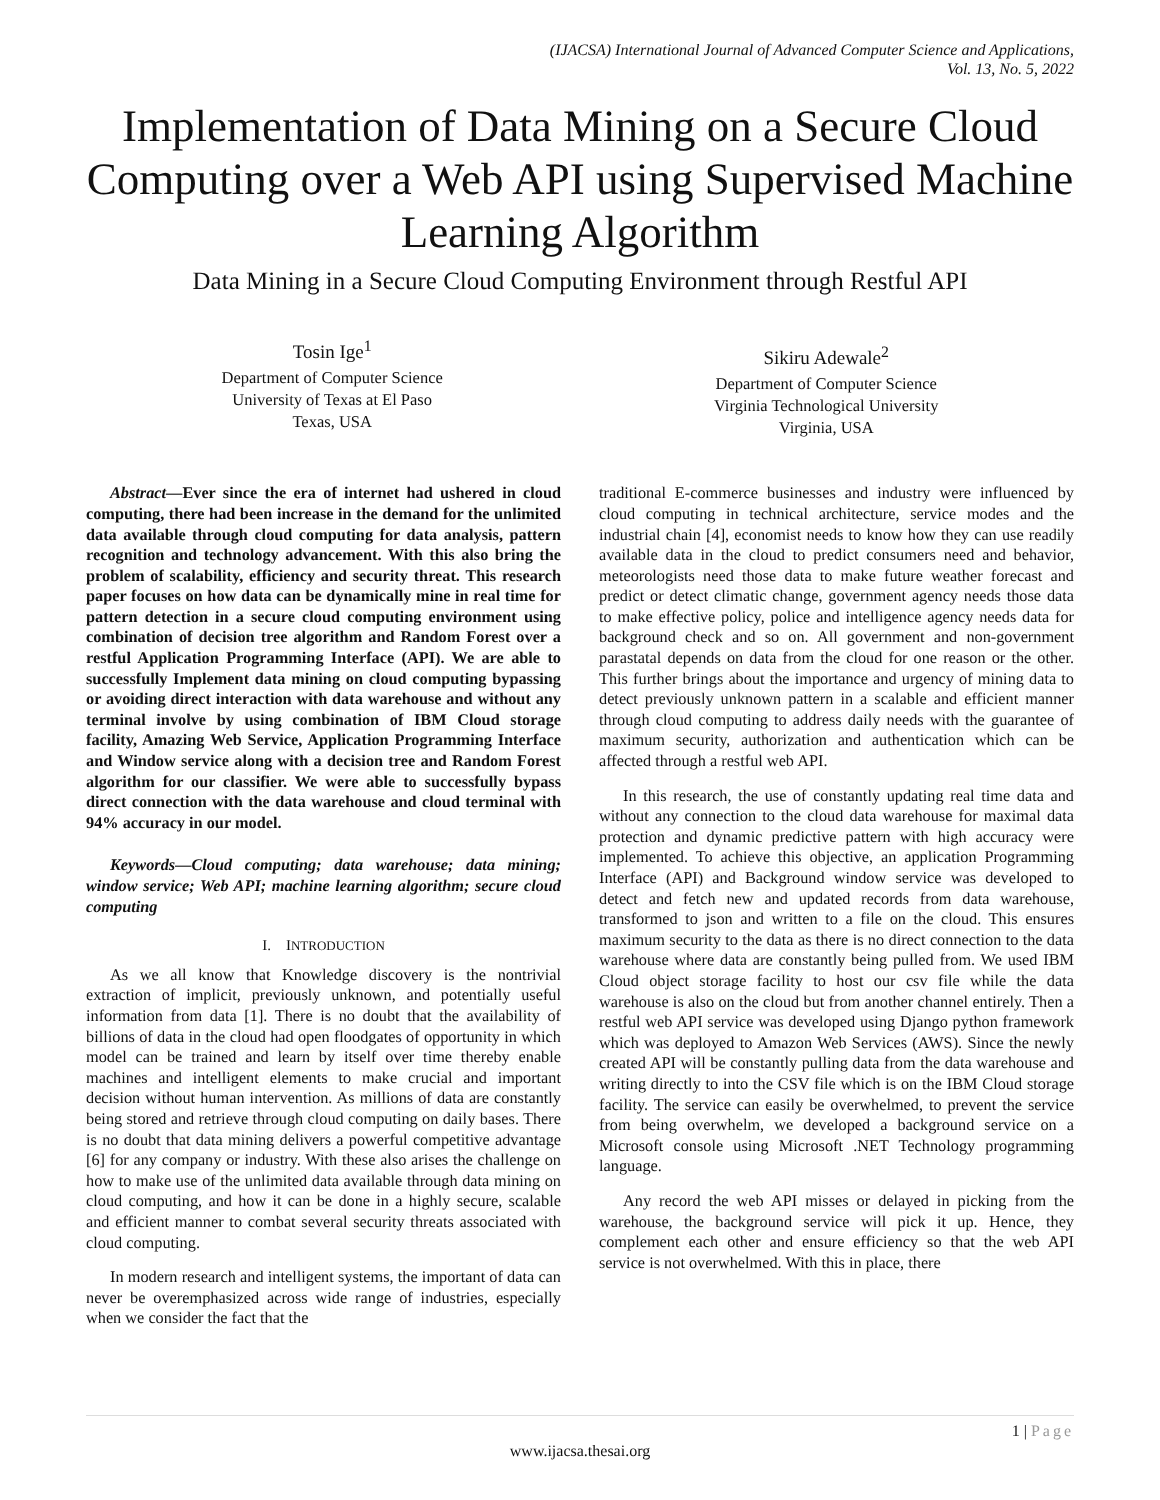(IJACSA) International Journal of Advanced Computer Science and Applications,
Vol. 13, No. 5, 2022
Implementation of Data Mining on a Secure Cloud Computing over a Web API using Supervised Machine Learning Algorithm
Data Mining in a Secure Cloud Computing Environment through Restful API
Tosin Ige<sup>1</sup>
Department of Computer Science
University of Texas at El Paso
Texas, USA
Sikiru Adewale<sup>2</sup>
Department of Computer Science
Virginia Technological University
Virginia, USA
Abstract—Ever since the era of internet had ushered in cloud computing, there had been increase in the demand for the unlimited data available through cloud computing for data analysis, pattern recognition and technology advancement. With this also bring the problem of scalability, efficiency and security threat. This research paper focuses on how data can be dynamically mine in real time for pattern detection in a secure cloud computing environment using combination of decision tree algorithm and Random Forest over a restful Application Programming Interface (API). We are able to successfully Implement data mining on cloud computing bypassing or avoiding direct interaction with data warehouse and without any terminal involve by using combination of IBM Cloud storage facility, Amazing Web Service, Application Programming Interface and Window service along with a decision tree and Random Forest algorithm for our classifier. We were able to successfully bypass direct connection with the data warehouse and cloud terminal with 94% accuracy in our model.
Keywords—Cloud computing; data warehouse; data mining; window service; Web API; machine learning algorithm; secure cloud computing
I. INTRODUCTION
As we all know that Knowledge discovery is the nontrivial extraction of implicit, previously unknown, and potentially useful information from data [1]. There is no doubt that the availability of billions of data in the cloud had open floodgates of opportunity in which model can be trained and learn by itself over time thereby enable machines and intelligent elements to make crucial and important decision without human intervention. As millions of data are constantly being stored and retrieve through cloud computing on daily bases. There is no doubt that data mining delivers a powerful competitive advantage [6] for any company or industry. With these also arises the challenge on how to make use of the unlimited data available through data mining on cloud computing, and how it can be done in a highly secure, scalable and efficient manner to combat several security threats associated with cloud computing.
In modern research and intelligent systems, the important of data can never be overemphasized across wide range of industries, especially when we consider the fact that the
traditional E-commerce businesses and industry were influenced by cloud computing in technical architecture, service modes and the industrial chain [4], economist needs to know how they can use readily available data in the cloud to predict consumers need and behavior, meteorologists need those data to make future weather forecast and predict or detect climatic change, government agency needs those data to make effective policy, police and intelligence agency needs data for background check and so on. All government and non-government parastatal depends on data from the cloud for one reason or the other. This further brings about the importance and urgency of mining data to detect previously unknown pattern in a scalable and efficient manner through cloud computing to address daily needs with the guarantee of maximum security, authorization and authentication which can be affected through a restful web API.
In this research, the use of constantly updating real time data and without any connection to the cloud data warehouse for maximal data protection and dynamic predictive pattern with high accuracy were implemented. To achieve this objective, an application Programming Interface (API) and Background window service was developed to detect and fetch new and updated records from data warehouse, transformed to json and written to a file on the cloud. This ensures maximum security to the data as there is no direct connection to the data warehouse where data are constantly being pulled from. We used IBM Cloud object storage facility to host our csv file while the data warehouse is also on the cloud but from another channel entirely. Then a restful web API service was developed using Django python framework which was deployed to Amazon Web Services (AWS). Since the newly created API will be constantly pulling data from the data warehouse and writing directly to into the CSV file which is on the IBM Cloud storage facility. The service can easily be overwhelmed, to prevent the service from being overwhelm, we developed a background service on a Microsoft console using Microsoft .NET Technology programming language.
Any record the web API misses or delayed in picking from the warehouse, the background service will pick it up. Hence, they complement each other and ensure efficiency so that the web API service is not overwhelmed. With this in place, there
1 | Page
www.ijacsa.thesai.org